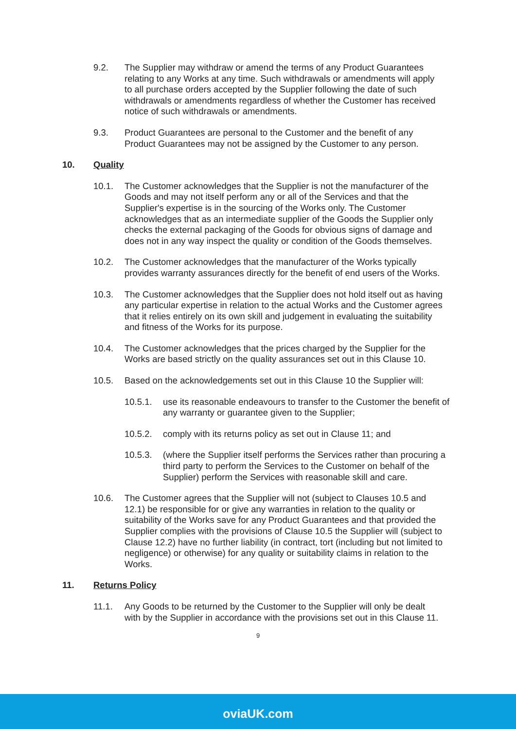9.2. The Supplier may withdraw or amend the terms of any Product Guarantees relating to any Works at any time. Such withdrawals or amendments will apply to all purchase orders accepted by the Supplier following the date of such withdrawals or amendments regardless of whether the Customer has received notice of such withdrawals or amendments.
9.3. Product Guarantees are personal to the Customer and the benefit of any Product Guarantees may not be assigned by the Customer to any person.
10. Quality
10.1. The Customer acknowledges that the Supplier is not the manufacturer of the Goods and may not itself perform any or all of the Services and that the Supplier's expertise is in the sourcing of the Works only. The Customer acknowledges that as an intermediate supplier of the Goods the Supplier only checks the external packaging of the Goods for obvious signs of damage and does not in any way inspect the quality or condition of the Goods themselves.
10.2. The Customer acknowledges that the manufacturer of the Works typically provides warranty assurances directly for the benefit of end users of the Works.
10.3. The Customer acknowledges that the Supplier does not hold itself out as having any particular expertise in relation to the actual Works and the Customer agrees that it relies entirely on its own skill and judgement in evaluating the suitability and fitness of the Works for its purpose.
10.4. The Customer acknowledges that the prices charged by the Supplier for the Works are based strictly on the quality assurances set out in this Clause 10.
10.5. Based on the acknowledgements set out in this Clause 10 the Supplier will:
10.5.1. use its reasonable endeavours to transfer to the Customer the benefit of any warranty or guarantee given to the Supplier;
10.5.2. comply with its returns policy as set out in Clause 11; and
10.5.3. (where the Supplier itself performs the Services rather than procuring a third party to perform the Services to the Customer on behalf of the Supplier) perform the Services with reasonable skill and care.
10.6. The Customer agrees that the Supplier will not (subject to Clauses 10.5 and 12.1) be responsible for or give any warranties in relation to the quality or suitability of the Works save for any Product Guarantees and that provided the Supplier complies with the provisions of Clause 10.5 the Supplier will (subject to Clause 12.2) have no further liability (in contract, tort (including but not limited to negligence) or otherwise) for any quality or suitability claims in relation to the Works.
11. Returns Policy
11.1. Any Goods to be returned by the Customer to the Supplier will only be dealt with by the Supplier in accordance with the provisions set out in this Clause 11.
9
oviaUK.com